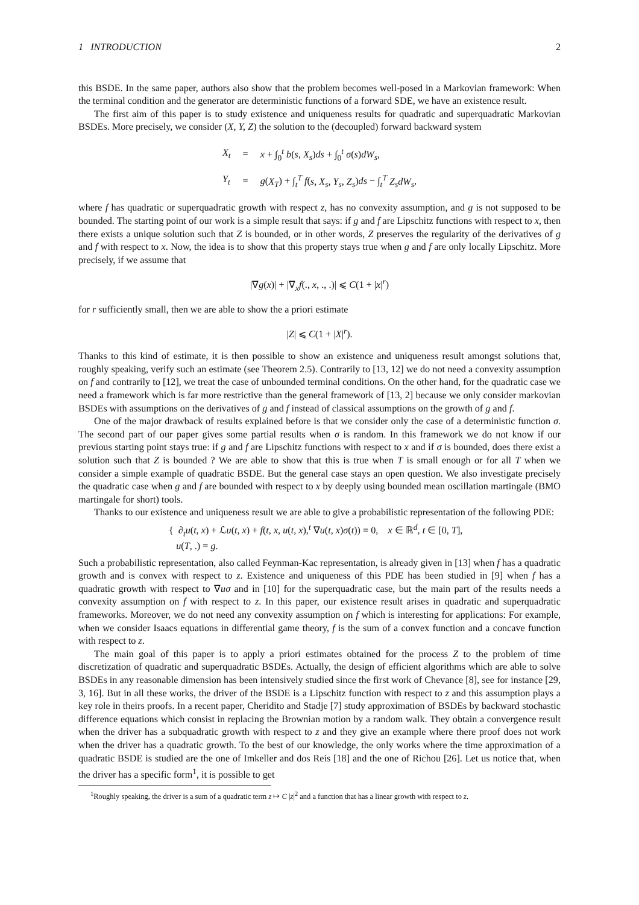1 INTRODUCTION 2
this BSDE. In the same paper, authors also show that the problem becomes well-posed in a Markovian framework: When the terminal condition and the generator are deterministic functions of a forward SDE, we have an existence result.
The first aim of this paper is to study existence and uniqueness results for quadratic and superquadratic Markovian BSDEs. More precisely, we consider (X, Y, Z) the solution to the (decoupled) forward backward system
| X<sub>t</sub> | = | x + ∫<sub>0</sub><sup>t</sup> b ( s, X<sub>s</sub> ) ds + ∫<sub>0</sub><sup>t</sup> σ ( s ) dW<sub>s</sub> , |
| Y<sub>t</sub> | = | g ( X<sub>T</sub> ) + ∫<sub>t</sub><sup>T</sup> f ( s, X<sub>s</sub>, Y<sub>s</sub>, Z<sub>s</sub> ) ds − ∫<sub>t</sub><sup>T</sup> Z<sub>s</sub>dW<sub>s</sub> , |
where f has quadratic or superquadratic growth with respect z, has no convexity assumption, and g is not supposed to be bounded. The starting point of our work is a simple result that says: if g and f are Lipschitz functions with respect to x, then there exists a unique solution such that Z is bounded, or in other words, Z preserves the regularity of the derivatives of g and f with respect to x. Now, the idea is to show that this property stays true when g and f are only locally Lipschitz. More precisely, if we assume that
|∇g(x)| + |∇<sub>x</sub>f(., x, ., .)| ⩽ C(1 + |x|<sup>r</sup>)
for r sufficiently small, then we are able to show the a priori estimate
|Z| ⩽ C(1 + |X|<sup>r</sup>).
Thanks to this kind of estimate, it is then possible to show an existence and uniqueness result amongst solutions that, roughly speaking, verify such an estimate (see Theorem 2.5). Contrarily to [13, 12] we do not need a convexity assumption on f and contrarily to [12], we treat the case of unbounded terminal conditions. On the other hand, for the quadratic case we need a framework which is far more restrictive than the general framework of [13, 2] because we only consider markovian BSDEs with assumptions on the derivatives of g and f instead of classical assumptions on the growth of g and f.
One of the major drawback of results explained before is that we consider only the case of a deterministic function σ. The second part of our paper gives some partial results when σ is random. In this framework we do not know if our previous starting point stays true: if g and f are Lipschitz functions with respect to x and if σ is bounded, does there exist a solution such that Z is bounded ? We are able to show that this is true when T is small enough or for all T when we consider a simple example of quadratic BSDE. But the general case stays an open question. We also investigate precisely the quadratic case when g and f are bounded with respect to x by deeply using bounded mean oscillation martingale (BMO martingale for short) tools.
Thanks to our existence and uniqueness result we are able to give a probabilistic representation of the following PDE:
{ ∂<sub>t</sub>u(t, x) + ℒu(t, x) + f(t, x, u(t, x),<sup>t</sup> ∇u(t, x)σ(t)) = 0, x ∈ ℝ<sup>d</sup>, t ∈ [0, T],
u(T, .) = g.
Such a probabilistic representation, also called Feynman-Kac representation, is already given in [13] when f has a quadratic growth and is convex with respect to z. Existence and uniqueness of this PDE has been studied in [9] when f has a quadratic growth with respect to ∇uσ and in [10] for the superquadratic case, but the main part of the results needs a convexity assumption on f with respect to z. In this paper, our existence result arises in quadratic and superquadratic frameworks. Moreover, we do not need any convexity assumption on f which is interesting for applications: For example, when we consider Isaacs equations in differential game theory, f is the sum of a convex function and a concave function with respect to z.
The main goal of this paper is to apply a priori estimates obtained for the process Z to the problem of time discretization of quadratic and superquadratic BSDEs. Actually, the design of efficient algorithms which are able to solve BSDEs in any reasonable dimension has been intensively studied since the first work of Chevance [8], see for instance [29, 3, 16]. But in all these works, the driver of the BSDE is a Lipschitz function with respect to z and this assumption plays a key role in theirs proofs. In a recent paper, Cheridito and Stadje [7] study approximation of BSDEs by backward stochastic difference equations which consist in replacing the Brownian motion by a random walk. They obtain a convergence result when the driver has a subquadratic growth with respect to z and they give an example where there proof does not work when the driver has a quadratic growth. To the best of our knowledge, the only works where the time approximation of a quadratic BSDE is studied are the one of Imkeller and dos Reis [18] and the one of Richou [26]. Let us notice that, when the driver has a specific form<sup>1</sup>, it is possible to get
<sup>1</sup> Roughly speaking, the driver is a sum of a quadratic term z ↦ C |z|<sup>2</sup> and a function that has a linear growth with respect to z.